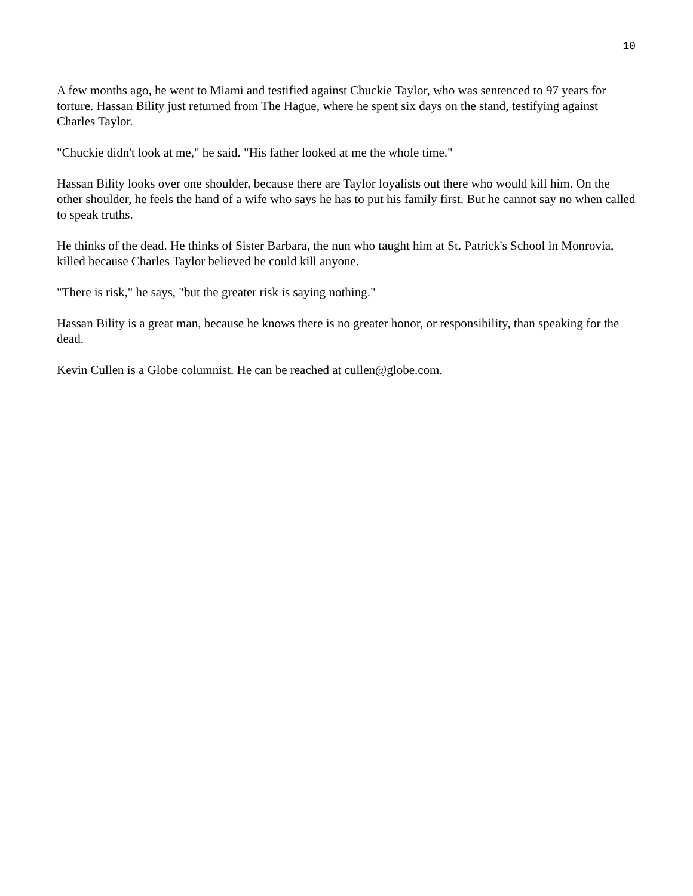10
A few months ago, he went to Miami and testified against Chuckie Taylor, who was sentenced to 97 years for torture. Hassan Bility just returned from The Hague, where he spent six days on the stand, testifying against Charles Taylor.
"Chuckie didn't look at me," he said. "His father looked at me the whole time."
Hassan Bility looks over one shoulder, because there are Taylor loyalists out there who would kill him. On the other shoulder, he feels the hand of a wife who says he has to put his family first. But he cannot say no when called to speak truths.
He thinks of the dead. He thinks of Sister Barbara, the nun who taught him at St. Patrick's School in Monrovia, killed because Charles Taylor believed he could kill anyone.
"There is risk," he says, "but the greater risk is saying nothing."
Hassan Bility is a great man, because he knows there is no greater honor, or responsibility, than speaking for the dead.
Kevin Cullen is a Globe columnist. He can be reached at cullen@globe.com.